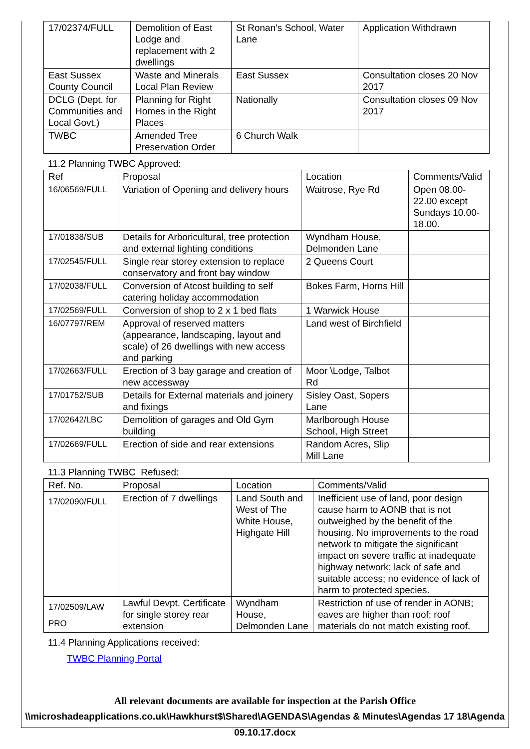| 17/02374/FULL | Demolition of East Lodge and replacement with 2 dwellings | St Ronan's School, Water Lane | Application Withdrawn |
| East Sussex County Council | Waste and Minerals Local Plan Review | East Sussex | Consultation closes 20 Nov 2017 |
| DCLG (Dept. for Communities and Local Govt.) | Planning for Right Homes in the Right Places | Nationally | Consultation closes 09 Nov 2017 |
| TWBC | Amended Tree Preservation Order | 6 Church Walk | |
11.2 Planning TWBC Approved:
| Ref | Proposal | Location | Comments/Valid |
| --- | --- | --- | --- |
| 16/06569/FULL | Variation of Opening and delivery hours | Waitrose, Rye Rd | Open 08.00-22.00 except Sundays 10.00-18.00. |
| 17/01838/SUB | Details for Arboricultural, tree protection and external lighting conditions | Wyndham House, Delmonden Lane | |
| 17/02545/FULL | Single rear storey extension to replace conservatory and front bay window | 2 Queens Court | |
| 17/02038/FULL | Conversion of Atcost building to self catering holiday accommodation | Bokes Farm, Horns Hill | |
| 17/02569/FULL | Conversion of shop to 2 x 1 bed flats | 1 Warwick House | |
| 16/07797/REM | Approval of reserved matters (appearance, landscaping, layout and scale) of 26 dwellings with new access and parking | Land west of Birchfield | |
| 17/02663/FULL | Erection of 3 bay garage and creation of new accessway | Moor \Lodge, Talbot Rd | |
| 17/01752/SUB | Details for External materials and joinery and fixings | Sisley Oast, Sopers Lane | |
| 17/02642/LBC | Demolition of garages and Old Gym building | Marlborough House School, High Street | |
| 17/02669/FULL | Erection of side and rear extensions | Random Acres, Slip Mill Lane | |
11.3 Planning TWBC Refused:
| Ref. No. | Proposal | Location | Comments/Valid |
| --- | --- | --- | --- |
| 17/02090/FULL | Erection of 7 dwellings | Land South and West of The White House, Highgate Hill | Inefficient use of land, poor design cause harm to AONB that is not outweighed by the benefit of the housing. No improvements to the road network to mitigate the significant impact on severe traffic at inadequate highway network; lack of safe and suitable access; no evidence of lack of harm to protected species. |
| 17/02509/LAW PRO | Lawful Devpt. Certificate for single storey rear extension | Wyndham House, Delmonden Lane | Restriction of use of render in AONB; eaves are higher than roof; roof materials do not match existing roof. |
11.4 Planning Applications received:
TWBC Planning Portal
All relevant documents are available for inspection at the Parish Office
\\microshadeapplications.co.uk\Hawkhurst$\Shared\AGENDAS\Agendas & Minutes\Agendas 17 18\Agenda 09.10.17.docx